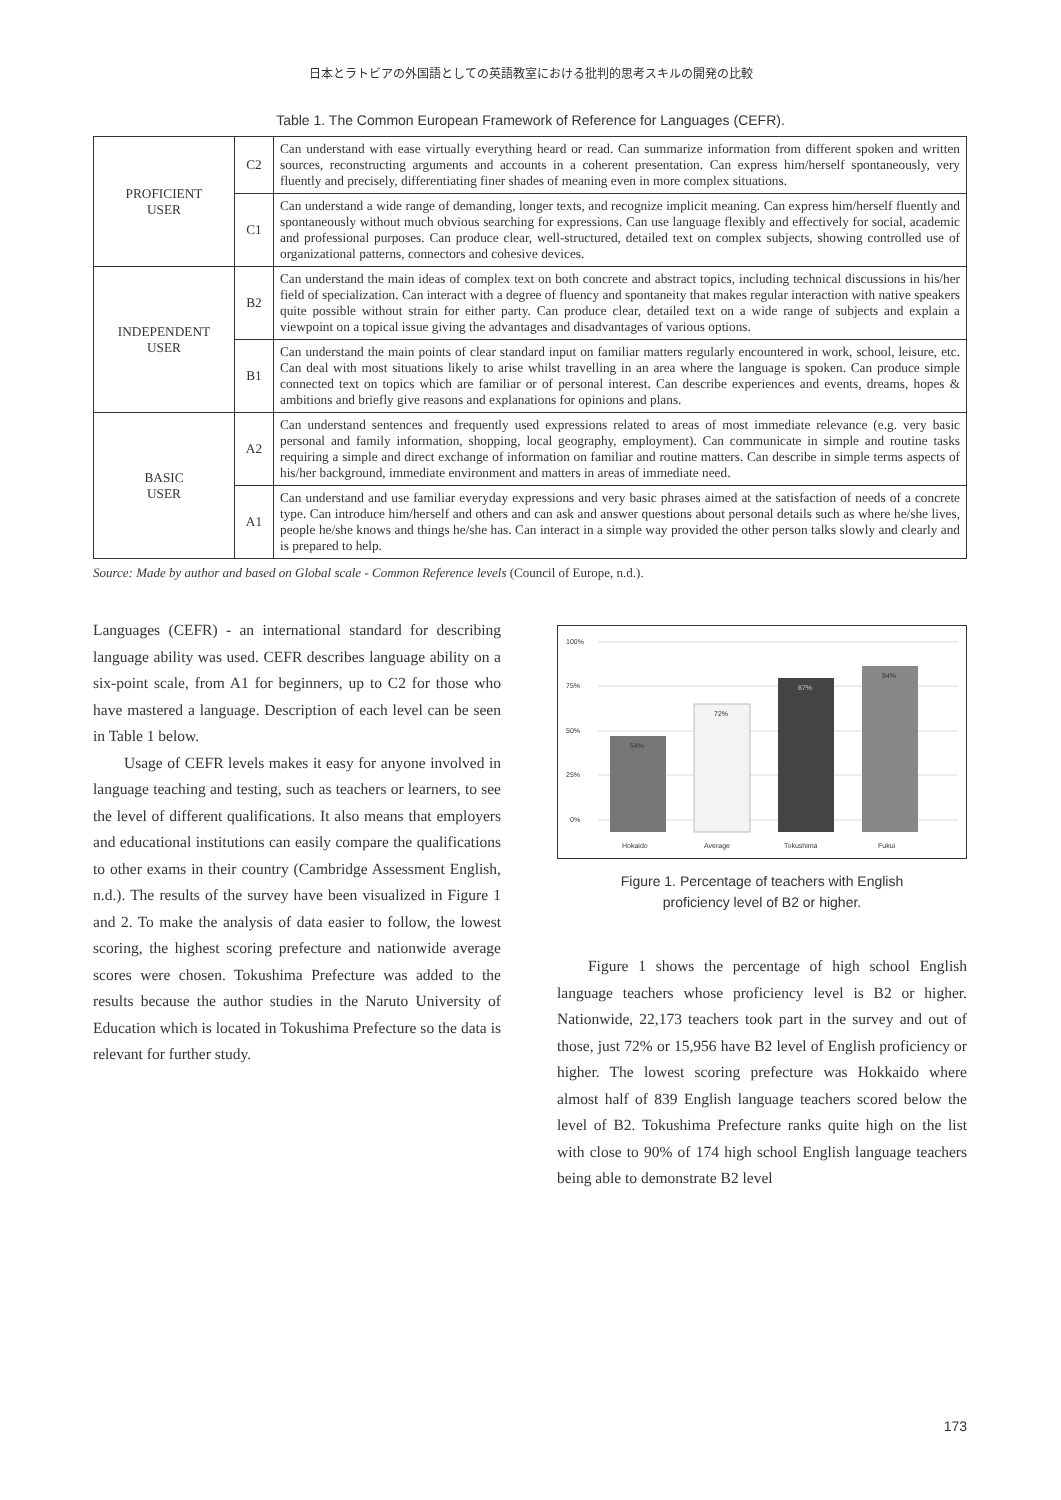日本とラトビアの外国語としての英語教室における批判的思考スキルの開発の比較
Table 1. The Common European Framework of Reference for Languages (CEFR).
| PROFICIENT USER | C2 | Can understand with ease virtually everything heard or read. Can summarize information from different spoken and written sources, reconstructing arguments and accounts in a coherent presentation. Can express him/herself spontaneously, very fluently and precisely, differentiating finer shades of meaning even in more complex situations. |
| | C1 | Can understand a wide range of demanding, longer texts, and recognize implicit meaning. Can express him/herself fluently and spontaneously without much obvious searching for expressions. Can use language flexibly and effectively for social, academic and professional purposes. Can produce clear, well-structured, detailed text on complex subjects, showing controlled use of organizational patterns, connectors and cohesive devices. |
| INDEPENDENT USER | B2 | Can understand the main ideas of complex text on both concrete and abstract topics, including technical discussions in his/her field of specialization. Can interact with a degree of fluency and spontaneity that makes regular interaction with native speakers quite possible without strain for either party. Can produce clear, detailed text on a wide range of subjects and explain a viewpoint on a topical issue giving the advantages and disadvantages of various options. |
| | B1 | Can understand the main points of clear standard input on familiar matters regularly encountered in work, school, leisure, etc. Can deal with most situations likely to arise whilst travelling in an area where the language is spoken. Can produce simple connected text on topics which are familiar or of personal interest. Can describe experiences and events, dreams, hopes & ambitions and briefly give reasons and explanations for opinions and plans. |
| BASIC USER | A2 | Can understand sentences and frequently used expressions related to areas of most immediate relevance (e.g. very basic personal and family information, shopping, local geography, employment). Can communicate in simple and routine tasks requiring a simple and direct exchange of information on familiar and routine matters. Can describe in simple terms aspects of his/her background, immediate environment and matters in areas of immediate need. |
| | A1 | Can understand and use familiar everyday expressions and very basic phrases aimed at the satisfaction of needs of a concrete type. Can introduce him/herself and others and can ask and answer questions about personal details such as where he/she lives, people he/she knows and things he/she has. Can interact in a simple way provided the other person talks slowly and clearly and is prepared to help. |
Source: Made by author and based on Global scale - Common Reference levels (Council of Europe, n.d.).
Languages (CEFR) - an international standard for describing language ability was used. CEFR describes language ability on a six-point scale, from A1 for beginners, up to C2 for those who have mastered a language. Description of each level can be seen in Table 1 below.
Usage of CEFR levels makes it easy for anyone involved in language teaching and testing, such as teachers or learners, to see the level of different qualifications. It also means that employers and educational institutions can easily compare the qualifications to other exams in their country (Cambridge Assessment English, n.d.). The results of the survey have been visualized in Figure 1 and 2. To make the analysis of data easier to follow, the lowest scoring, the highest scoring prefecture and nationwide average scores were chosen. Tokushima Prefecture was added to the results because the author studies in the Naruto University of Education which is located in Tokushima Prefecture so the data is relevant for further study.
100%
75%
50%
25%
0%
54%
72%
87%
94%
Hokaido
Average
Tokushima
Fukui
Figure 1. Percentage of teachers with English
proficiency level of B2 or higher.
Figure 1 shows the percentage of high school English language teachers whose proficiency level is B2 or higher. Nationwide, 22,173 teachers took part in the survey and out of those, just 72% or 15,956 have B2 level of English proficiency or higher. The lowest scoring prefecture was Hokkaido where almost half of 839 English language teachers scored below the level of B2. Tokushima Prefecture ranks quite high on the list with close to 90% of 174 high school English language teachers being able to demonstrate B2 level
173